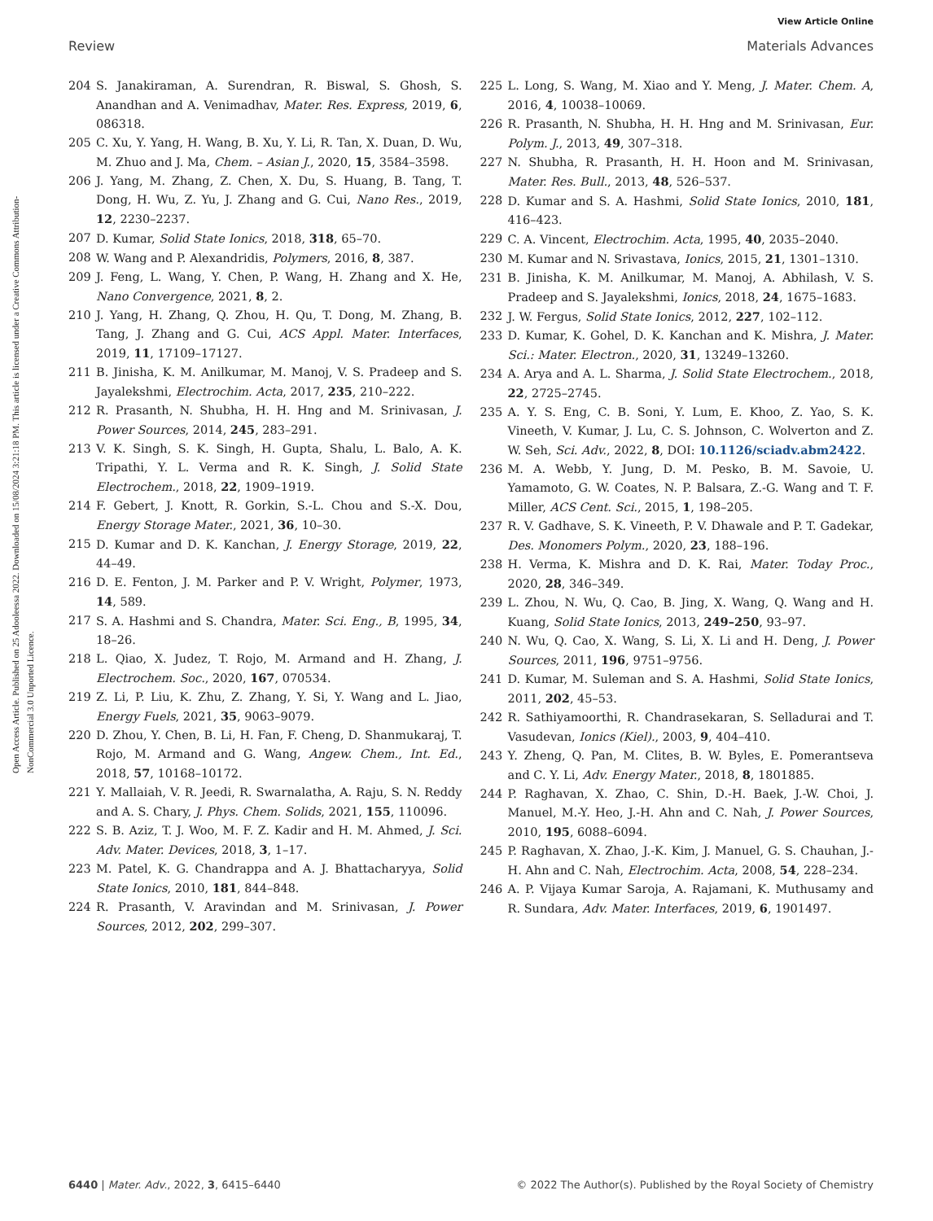View Article Online
Review Materials Advances
Open Access Article. Published on 25 Adooleessa 2022. Downloaded on 15/08/2024 3:21:18 PM. This article is licensed under a Creative Commons Attribution-NonCommercial 3.0 Unported Licence.
204 S. Janakiraman, A. Surendran, R. Biswal, S. Ghosh, S. Anandhan and A. Venimadhav, Mater. Res. Express, 2019, 6, 086318.
205 C. Xu, Y. Yang, H. Wang, B. Xu, Y. Li, R. Tan, X. Duan, D. Wu, M. Zhuo and J. Ma, Chem. – Asian J., 2020, 15, 3584–3598.
206 J. Yang, M. Zhang, Z. Chen, X. Du, S. Huang, B. Tang, T. Dong, H. Wu, Z. Yu, J. Zhang and G. Cui, Nano Res., 2019, 12, 2230–2237.
207 D. Kumar, Solid State Ionics, 2018, 318, 65–70.
208 W. Wang and P. Alexandridis, Polymers, 2016, 8, 387.
209 J. Feng, L. Wang, Y. Chen, P. Wang, H. Zhang and X. He, Nano Convergence, 2021, 8, 2.
210 J. Yang, H. Zhang, Q. Zhou, H. Qu, T. Dong, M. Zhang, B. Tang, J. Zhang and G. Cui, ACS Appl. Mater. Interfaces, 2019, 11, 17109–17127.
211 B. Jinisha, K. M. Anilkumar, M. Manoj, V. S. Pradeep and S. Jayalekshmi, Electrochim. Acta, 2017, 235, 210–222.
212 R. Prasanth, N. Shubha, H. H. Hng and M. Srinivasan, J. Power Sources, 2014, 245, 283–291.
213 V. K. Singh, S. K. Singh, H. Gupta, Shalu, L. Balo, A. K. Tripathi, Y. L. Verma and R. K. Singh, J. Solid State Electrochem., 2018, 22, 1909–1919.
214 F. Gebert, J. Knott, R. Gorkin, S.-L. Chou and S.-X. Dou, Energy Storage Mater., 2021, 36, 10–30.
215 D. Kumar and D. K. Kanchan, J. Energy Storage, 2019, 22, 44–49.
216 D. E. Fenton, J. M. Parker and P. V. Wright, Polymer, 1973, 14, 589.
217 S. A. Hashmi and S. Chandra, Mater. Sci. Eng., B, 1995, 34, 18–26.
218 L. Qiao, X. Judez, T. Rojo, M. Armand and H. Zhang, J. Electrochem. Soc., 2020, 167, 070534.
219 Z. Li, P. Liu, K. Zhu, Z. Zhang, Y. Si, Y. Wang and L. Jiao, Energy Fuels, 2021, 35, 9063–9079.
220 D. Zhou, Y. Chen, B. Li, H. Fan, F. Cheng, D. Shanmukaraj, T. Rojo, M. Armand and G. Wang, Angew. Chem., Int. Ed., 2018, 57, 10168–10172.
221 Y. Mallaiah, V. R. Jeedi, R. Swarnalatha, A. Raju, S. N. Reddy and A. S. Chary, J. Phys. Chem. Solids, 2021, 155, 110096.
222 S. B. Aziz, T. J. Woo, M. F. Z. Kadir and H. M. Ahmed, J. Sci. Adv. Mater. Devices, 2018, 3, 1–17.
223 M. Patel, K. G. Chandrappa and A. J. Bhattacharyya, Solid State Ionics, 2010, 181, 844–848.
224 R. Prasanth, V. Aravindan and M. Srinivasan, J. Power Sources, 2012, 202, 299–307.
225 L. Long, S. Wang, M. Xiao and Y. Meng, J. Mater. Chem. A, 2016, 4, 10038–10069.
226 R. Prasanth, N. Shubha, H. H. Hng and M. Srinivasan, Eur. Polym. J., 2013, 49, 307–318.
227 N. Shubha, R. Prasanth, H. H. Hoon and M. Srinivasan, Mater. Res. Bull., 2013, 48, 526–537.
228 D. Kumar and S. A. Hashmi, Solid State Ionics, 2010, 181, 416–423.
229 C. A. Vincent, Electrochim. Acta, 1995, 40, 2035–2040.
230 M. Kumar and N. Srivastava, Ionics, 2015, 21, 1301–1310.
231 B. Jinisha, K. M. Anilkumar, M. Manoj, A. Abhilash, V. S. Pradeep and S. Jayalekshmi, Ionics, 2018, 24, 1675–1683.
232 J. W. Fergus, Solid State Ionics, 2012, 227, 102–112.
233 D. Kumar, K. Gohel, D. K. Kanchan and K. Mishra, J. Mater. Sci.: Mater. Electron., 2020, 31, 13249–13260.
234 A. Arya and A. L. Sharma, J. Solid State Electrochem., 2018, 22, 2725–2745.
235 A. Y. S. Eng, C. B. Soni, Y. Lum, E. Khoo, Z. Yao, S. K. Vineeth, V. Kumar, J. Lu, C. S. Johnson, C. Wolverton and Z. W. Seh, Sci. Adv., 2022, 8, DOI: 10.1126/sciadv.abm2422.
236 M. A. Webb, Y. Jung, D. M. Pesko, B. M. Savoie, U. Yamamoto, G. W. Coates, N. P. Balsara, Z.-G. Wang and T. F. Miller, ACS Cent. Sci., 2015, 1, 198–205.
237 R. V. Gadhave, S. K. Vineeth, P. V. Dhawale and P. T. Gadekar, Des. Monomers Polym., 2020, 23, 188–196.
238 H. Verma, K. Mishra and D. K. Rai, Mater. Today Proc., 2020, 28, 346–349.
239 L. Zhou, N. Wu, Q. Cao, B. Jing, X. Wang, Q. Wang and H. Kuang, Solid State Ionics, 2013, 249–250, 93–97.
240 N. Wu, Q. Cao, X. Wang, S. Li, X. Li and H. Deng, J. Power Sources, 2011, 196, 9751–9756.
241 D. Kumar, M. Suleman and S. A. Hashmi, Solid State Ionics, 2011, 202, 45–53.
242 R. Sathiyamoorthi, R. Chandrasekaran, S. Selladurai and T. Vasudevan, Ionics (Kiel)., 2003, 9, 404–410.
243 Y. Zheng, Q. Pan, M. Clites, B. W. Byles, E. Pomerantseva and C. Y. Li, Adv. Energy Mater., 2018, 8, 1801885.
244 P. Raghavan, X. Zhao, C. Shin, D.-H. Baek, J.-W. Choi, J. Manuel, M.-Y. Heo, J.-H. Ahn and C. Nah, J. Power Sources, 2010, 195, 6088–6094.
245 P. Raghavan, X. Zhao, J.-K. Kim, J. Manuel, G. S. Chauhan, J.-H. Ahn and C. Nah, Electrochim. Acta, 2008, 54, 228–234.
246 A. P. Vijaya Kumar Saroja, A. Rajamani, K. Muthusamy and R. Sundara, Adv. Mater. Interfaces, 2019, 6, 1901497.
6440 | Mater. Adv., 2022, 3, 6415–6440 © 2022 The Author(s). Published by the Royal Society of Chemistry